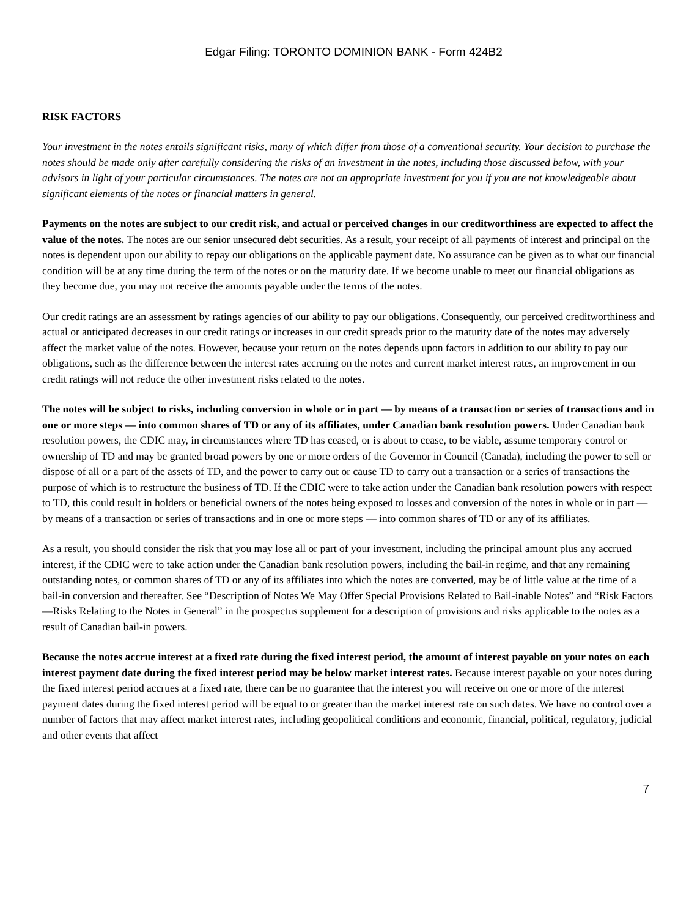Edgar Filing: TORONTO DOMINION BANK - Form 424B2
RISK FACTORS
Your investment in the notes entails significant risks, many of which differ from those of a conventional security. Your decision to purchase the notes should be made only after carefully considering the risks of an investment in the notes, including those discussed below, with your advisors in light of your particular circumstances. The notes are not an appropriate investment for you if you are not knowledgeable about significant elements of the notes or financial matters in general.
Payments on the notes are subject to our credit risk, and actual or perceived changes in our creditworthiness are expected to affect the value of the notes. The notes are our senior unsecured debt securities. As a result, your receipt of all payments of interest and principal on the notes is dependent upon our ability to repay our obligations on the applicable payment date. No assurance can be given as to what our financial condition will be at any time during the term of the notes or on the maturity date. If we become unable to meet our financial obligations as they become due, you may not receive the amounts payable under the terms of the notes.
Our credit ratings are an assessment by ratings agencies of our ability to pay our obligations. Consequently, our perceived creditworthiness and actual or anticipated decreases in our credit ratings or increases in our credit spreads prior to the maturity date of the notes may adversely affect the market value of the notes. However, because your return on the notes depends upon factors in addition to our ability to pay our obligations, such as the difference between the interest rates accruing on the notes and current market interest rates, an improvement in our credit ratings will not reduce the other investment risks related to the notes.
The notes will be subject to risks, including conversion in whole or in part — by means of a transaction or series of transactions and in one or more steps — into common shares of TD or any of its affiliates, under Canadian bank resolution powers. Under Canadian bank resolution powers, the CDIC may, in circumstances where TD has ceased, or is about to cease, to be viable, assume temporary control or ownership of TD and may be granted broad powers by one or more orders of the Governor in Council (Canada), including the power to sell or dispose of all or a part of the assets of TD, and the power to carry out or cause TD to carry out a transaction or a series of transactions the purpose of which is to restructure the business of TD. If the CDIC were to take action under the Canadian bank resolution powers with respect to TD, this could result in holders or beneficial owners of the notes being exposed to losses and conversion of the notes in whole or in part — by means of a transaction or series of transactions and in one or more steps — into common shares of TD or any of its affiliates.
As a result, you should consider the risk that you may lose all or part of your investment, including the principal amount plus any accrued interest, if the CDIC were to take action under the Canadian bank resolution powers, including the bail-in regime, and that any remaining outstanding notes, or common shares of TD or any of its affiliates into which the notes are converted, may be of little value at the time of a bail-in conversion and thereafter. See “Description of Notes We May Offer Special Provisions Related to Bail-inable Notes” and “Risk Factors—Risks Relating to the Notes in General” in the prospectus supplement for a description of provisions and risks applicable to the notes as a result of Canadian bail-in powers.
Because the notes accrue interest at a fixed rate during the fixed interest period, the amount of interest payable on your notes on each interest payment date during the fixed interest period may be below market interest rates. Because interest payable on your notes during the fixed interest period accrues at a fixed rate, there can be no guarantee that the interest you will receive on one or more of the interest payment dates during the fixed interest period will be equal to or greater than the market interest rate on such dates. We have no control over a number of factors that may affect market interest rates, including geopolitical conditions and economic, financial, political, regulatory, judicial and other events that affect
7